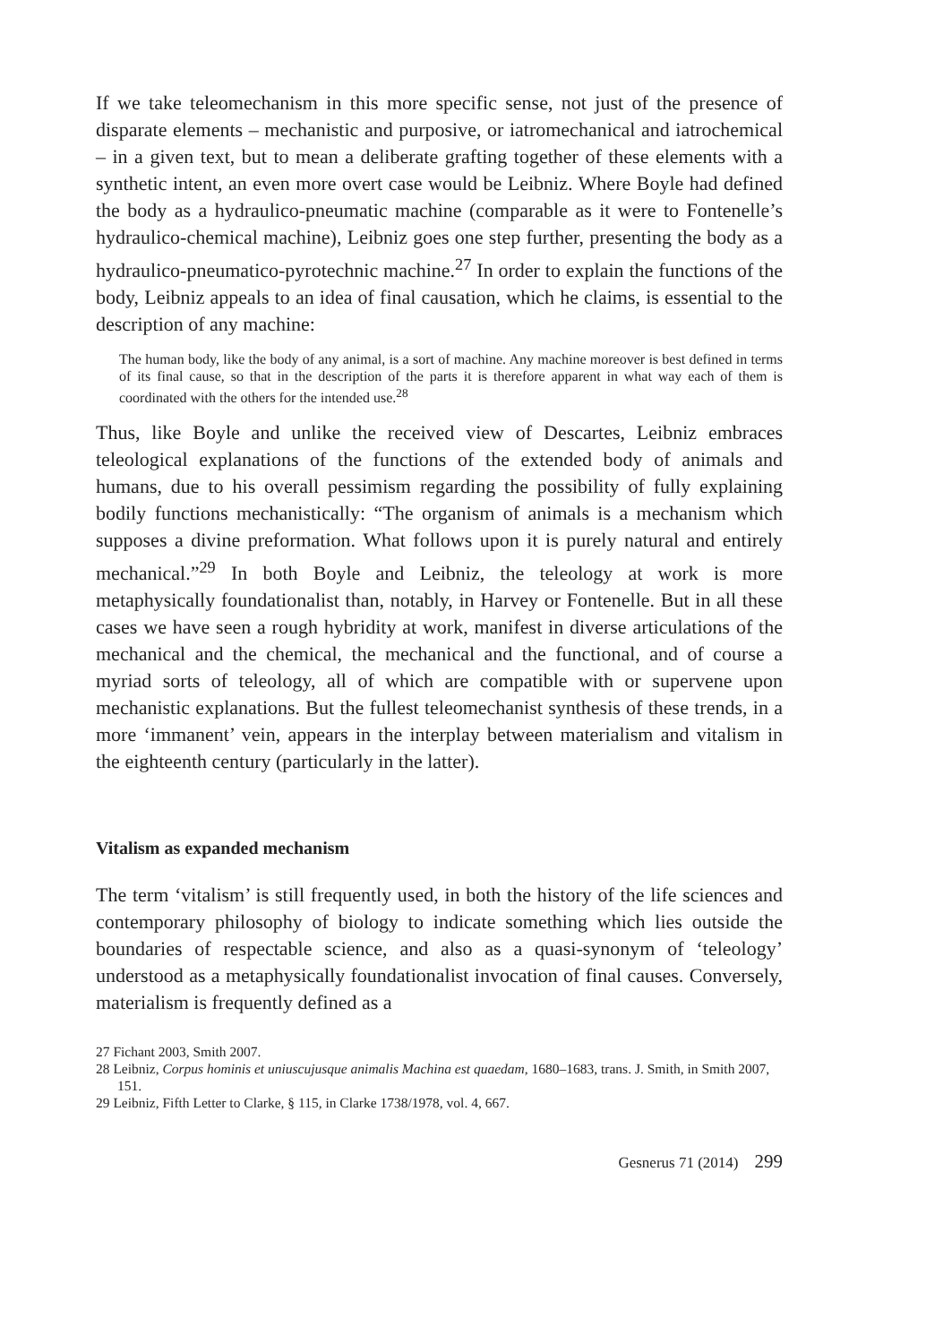If we take teleomechanism in this more specific sense, not just of the presence of disparate elements – mechanistic and purposive, or iatromechanical and iatrochemical – in a given text, but to mean a deliberate grafting together of these elements with a synthetic intent, an even more overt case would be Leibniz. Where Boyle had defined the body as a hydraulico-pneumatic machine (comparable as it were to Fontenelle’s hydraulico-chemical machine), Leibniz goes one step further, presenting the body as a hydraulico-pneumatico-pyrotechnic machine.<sup>27</sup> In order to explain the functions of the body, Leibniz appeals to an idea of final causation, which he claims, is essential to the description of any machine:
The human body, like the body of any animal, is a sort of machine. Any machine moreover is best defined in terms of its final cause, so that in the description of the parts it is therefore apparent in what way each of them is coordinated with the others for the intended use.<sup>28</sup>
Thus, like Boyle and unlike the received view of Descartes, Leibniz embraces teleological explanations of the functions of the extended body of animals and humans, due to his overall pessimism regarding the possibility of fully explaining bodily functions mechanistically: “The organism of animals is a mechanism which supposes a divine preformation. What follows upon it is purely natural and entirely mechanical.”<sup>29</sup> In both Boyle and Leibniz, the teleology at work is more metaphysically foundationalist than, notably, in Harvey or Fontenelle. But in all these cases we have seen a rough hybridity at work, manifest in diverse articulations of the mechanical and the chemical, the mechanical and the functional, and of course a myriad sorts of teleology, all of which are compatible with or supervene upon mechanistic explanations. But the fullest teleomechanist synthesis of these trends, in a more ‘immanent’ vein, appears in the interplay between materialism and vitalism in the eighteenth century (particularly in the latter).
Vitalism as expanded mechanism
The term ‘vitalism’ is still frequently used, in both the history of the life sciences and contemporary philosophy of biology to indicate something which lies outside the boundaries of respectable science, and also as a quasi-synonym of ‘teleology’ understood as a metaphysically foundationalist invocation of final causes. Conversely, materialism is frequently defined as a
27 Fichant 2003, Smith 2007.
28 Leibniz, Corpus hominis et uniuscujusque animalis Machina est quaedam, 1680–1683, trans. J. Smith, in Smith 2007, 151.
29 Leibniz, Fifth Letter to Clarke, § 115, in Clarke 1738/1978, vol. 4, 667.
Gesnerus 71 (2014) 299